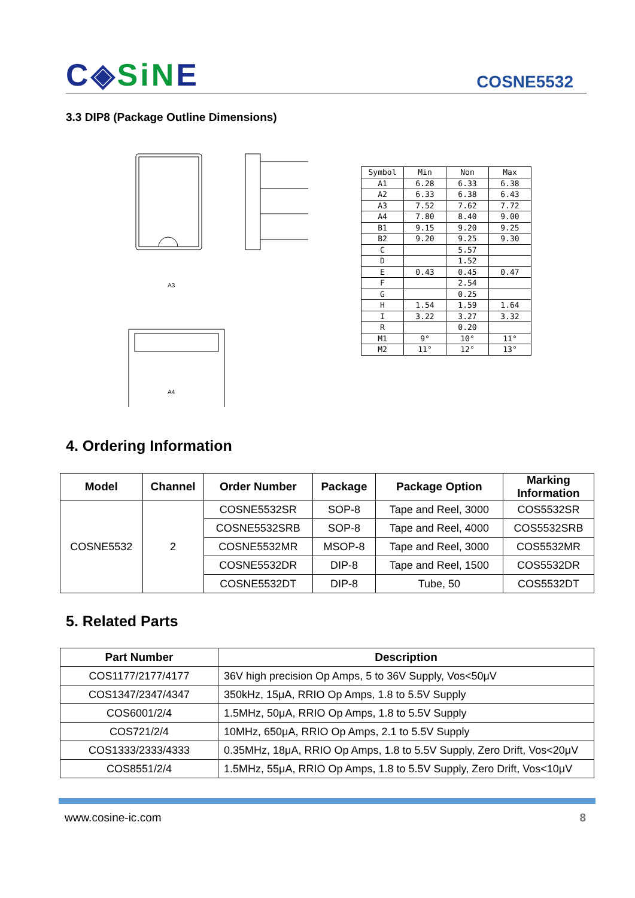C◈SiNE COSNE5532
3.3 DIP8 (Package Outline Dimensions)
A3
A4
| Symbol | Min | Non | Max |
| A1 | 6.28 | 6.33 | 6.38 |
| A2 | 6.33 | 6.38 | 6.43 |
| A3 | 7.52 | 7.62 | 7.72 |
| A4 | 7.80 | 8.40 | 9.00 |
| B1 | 9.15 | 9.20 | 9.25 |
| B2 | 9.20 | 9.25 | 9.30 |
| C | | 5.57 | |
| D | | 1.52 | |
| E | 0.43 | 0.45 | 0.47 |
| F | | 2.54 | |
| G | | 0.25 | |
| H | 1.54 | 1.59 | 1.64 |
| I | 3.22 | 3.27 | 3.32 |
| R | | 0.20 | |
| M1 | 9° | 10° | 11° |
| M2 | 11° | 12° | 13° |
4. Ordering Information
| Model | Channel | Order Number | Package | Package Option | Marking Information |
| --- | --- | --- | --- | --- | --- |
| COSNE5532 | 2 | COSNE5532SR | SOP-8 | Tape and Reel, 3000 | COS5532SR |
| | | COSNE5532SRB | SOP-8 | Tape and Reel, 4000 | COS5532SRB |
| | | COSNE5532MR | MSOP-8 | Tape and Reel, 3000 | COS5532MR |
| | | COSNE5532DR | DIP-8 | Tape and Reel, 1500 | COS5532DR |
| | | COSNE5532DT | DIP-8 | Tube, 50 | COS5532DT |
5. Related Parts
| Part Number | Description |
| --- | --- |
| COS1177/2177/4177 | 36V high precision Op Amps, 5 to 36V Supply, Vos<50μV |
| COS1347/2347/4347 | 350kHz, 15μA, RRIO Op Amps, 1.8 to 5.5V Supply |
| COS6001/2/4 | 1.5MHz, 50μA, RRIO Op Amps, 1.8 to 5.5V Supply |
| COS721/2/4 | 10MHz, 650μA, RRIO Op Amps, 2.1 to 5.5V Supply |
| COS1333/2333/4333 | 0.35MHz, 18μA, RRIO Op Amps, 1.8 to 5.5V Supply, Zero Drift, Vos<20μV |
| COS8551/2/4 | 1.5MHz, 55μA, RRIO Op Amps, 1.8 to 5.5V Supply, Zero Drift, Vos<10μV |
www.cosine-ic.com 8